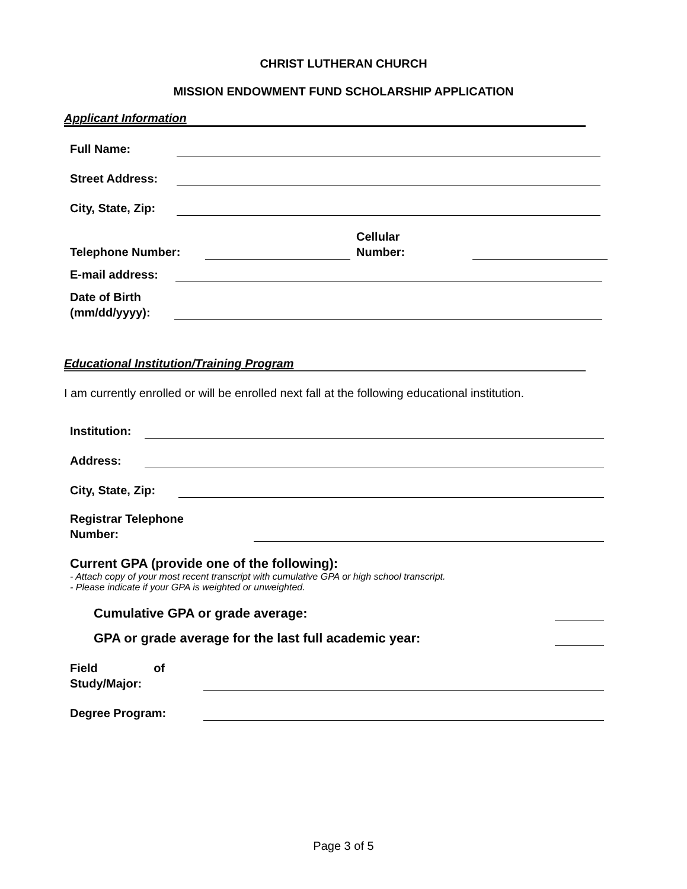CHRIST LUTHERAN CHURCH
MISSION ENDOWMENT FUND SCHOLARSHIP APPLICATION
Applicant Information
Full Name:
Street Address:
City, State, Zip:
Telephone Number: Cellular
Number:
E-mail address:
Date of Birth
(mm/dd/yyyy):
Educational Institution/Training Program
I am currently enrolled or will be enrolled next fall at the following educational institution.
Institution:
Address:
City, State, Zip:
Registrar Telephone
Number:
Current GPA (provide one of the following):
- Attach copy of your most recent transcript with cumulative GPA or high school transcript.
- Please indicate if your GPA is weighted or unweighted.
Cumulative GPA or grade average:
GPA or grade average for the last full academic year:
Field of
Study/Major:
Degree Program:
Page 3 of 5